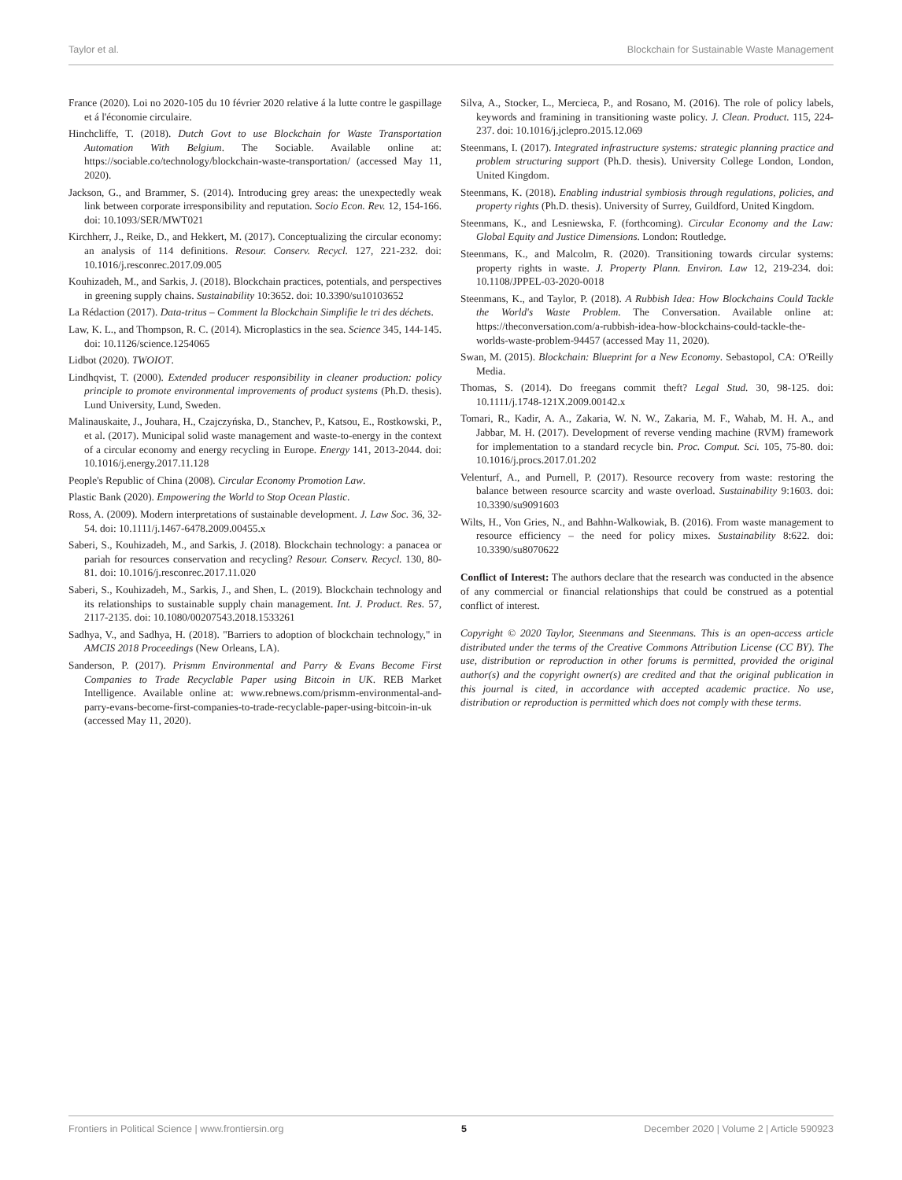Taylor et al. Blockchain for Sustainable Waste Management
France (2020). Loi no 2020-105 du 10 février 2020 relative á la lutte contre le gaspillage et á l'économie circulaire.
Hinchcliffe, T. (2018). Dutch Govt to use Blockchain for Waste Transportation Automation With Belgium. The Sociable. Available online at: https://sociable.co/technology/blockchain-waste-transportation/ (accessed May 11, 2020).
Jackson, G., and Brammer, S. (2014). Introducing grey areas: the unexpectedly weak link between corporate irresponsibility and reputation. Socio Econ. Rev. 12, 154-166. doi: 10.1093/SER/MWT021
Kirchherr, J., Reike, D., and Hekkert, M. (2017). Conceptualizing the circular economy: an analysis of 114 definitions. Resour. Conserv. Recycl. 127, 221-232. doi: 10.1016/j.resconrec.2017.09.005
Kouhizadeh, M., and Sarkis, J. (2018). Blockchain practices, potentials, and perspectives in greening supply chains. Sustainability 10:3652. doi: 10.3390/su10103652
La Rédaction (2017). Data-tritus – Comment la Blockchain Simplifie le tri des déchets.
Law, K. L., and Thompson, R. C. (2014). Microplastics in the sea. Science 345, 144-145. doi: 10.1126/science.1254065
Lidbot (2020). TWOIOT.
Lindhqvist, T. (2000). Extended producer responsibility in cleaner production: policy principle to promote environmental improvements of product systems (Ph.D. thesis). Lund University, Lund, Sweden.
Malinauskaite, J., Jouhara, H., Czajczyńska, D., Stanchev, P., Katsou, E., Rostkowski, P., et al. (2017). Municipal solid waste management and waste-to-energy in the context of a circular economy and energy recycling in Europe. Energy 141, 2013-2044. doi: 10.1016/j.energy.2017.11.128
People's Republic of China (2008). Circular Economy Promotion Law.
Plastic Bank (2020). Empowering the World to Stop Ocean Plastic.
Ross, A. (2009). Modern interpretations of sustainable development. J. Law Soc. 36, 32-54. doi: 10.1111/j.1467-6478.2009.00455.x
Saberi, S., Kouhizadeh, M., and Sarkis, J. (2018). Blockchain technology: a panacea or pariah for resources conservation and recycling? Resour. Conserv. Recycl. 130, 80-81. doi: 10.1016/j.resconrec.2017.11.020
Saberi, S., Kouhizadeh, M., Sarkis, J., and Shen, L. (2019). Blockchain technology and its relationships to sustainable supply chain management. Int. J. Product. Res. 57, 2117-2135. doi: 10.1080/00207543.2018.1533261
Sadhya, V., and Sadhya, H. (2018). "Barriers to adoption of blockchain technology," in AMCIS 2018 Proceedings (New Orleans, LA).
Sanderson, P. (2017). Prismm Environmental and Parry & Evans Become First Companies to Trade Recyclable Paper using Bitcoin in UK. REB Market Intelligence. Available online at: www.rebnews.com/prismm-environmental-and-parry-evans-become-first-companies-to-trade-recyclable-paper-using-bitcoin-in-uk (accessed May 11, 2020).
Silva, A., Stocker, L., Mercieca, P., and Rosano, M. (2016). The role of policy labels, keywords and framining in transitioning waste policy. J. Clean. Product. 115, 224-237. doi: 10.1016/j.jclepro.2015.12.069
Steenmans, I. (2017). Integrated infrastructure systems: strategic planning practice and problem structuring support (Ph.D. thesis). University College London, London, United Kingdom.
Steenmans, K. (2018). Enabling industrial symbiosis through regulations, policies, and property rights (Ph.D. thesis). University of Surrey, Guildford, United Kingdom.
Steenmans, K., and Lesniewska, F. (forthcoming). Circular Economy and the Law: Global Equity and Justice Dimensions. London: Routledge.
Steenmans, K., and Malcolm, R. (2020). Transitioning towards circular systems: property rights in waste. J. Property Plann. Environ. Law 12, 219-234. doi: 10.1108/JPPEL-03-2020-0018
Steenmans, K., and Taylor, P. (2018). A Rubbish Idea: How Blockchains Could Tackle the World's Waste Problem. The Conversation. Available online at: https://theconversation.com/a-rubbish-idea-how-blockchains-could-tackle-the-worlds-waste-problem-94457 (accessed May 11, 2020).
Swan, M. (2015). Blockchain: Blueprint for a New Economy. Sebastopol, CA: O'Reilly Media.
Thomas, S. (2014). Do freegans commit theft? Legal Stud. 30, 98-125. doi: 10.1111/j.1748-121X.2009.00142.x
Tomari, R., Kadir, A. A., Zakaria, W. N. W., Zakaria, M. F., Wahab, M. H. A., and Jabbar, M. H. (2017). Development of reverse vending machine (RVM) framework for implementation to a standard recycle bin. Proc. Comput. Sci. 105, 75-80. doi: 10.1016/j.procs.2017.01.202
Velenturf, A., and Purnell, P. (2017). Resource recovery from waste: restoring the balance between resource scarcity and waste overload. Sustainability 9:1603. doi: 10.3390/su9091603
Wilts, H., Von Gries, N., and Bahhn-Walkowiak, B. (2016). From waste management to resource efficiency – the need for policy mixes. Sustainability 8:622. doi: 10.3390/su8070622
Conflict of Interest: The authors declare that the research was conducted in the absence of any commercial or financial relationships that could be construed as a potential conflict of interest.
Copyright © 2020 Taylor, Steenmans and Steenmans. This is an open-access article distributed under the terms of the Creative Commons Attribution License (CC BY). The use, distribution or reproduction in other forums is permitted, provided the original author(s) and the copyright owner(s) are credited and that the original publication in this journal is cited, in accordance with accepted academic practice. No use, distribution or reproduction is permitted which does not comply with these terms.
Frontiers in Political Science | www.frontiersin.org 5 December 2020 | Volume 2 | Article 590923